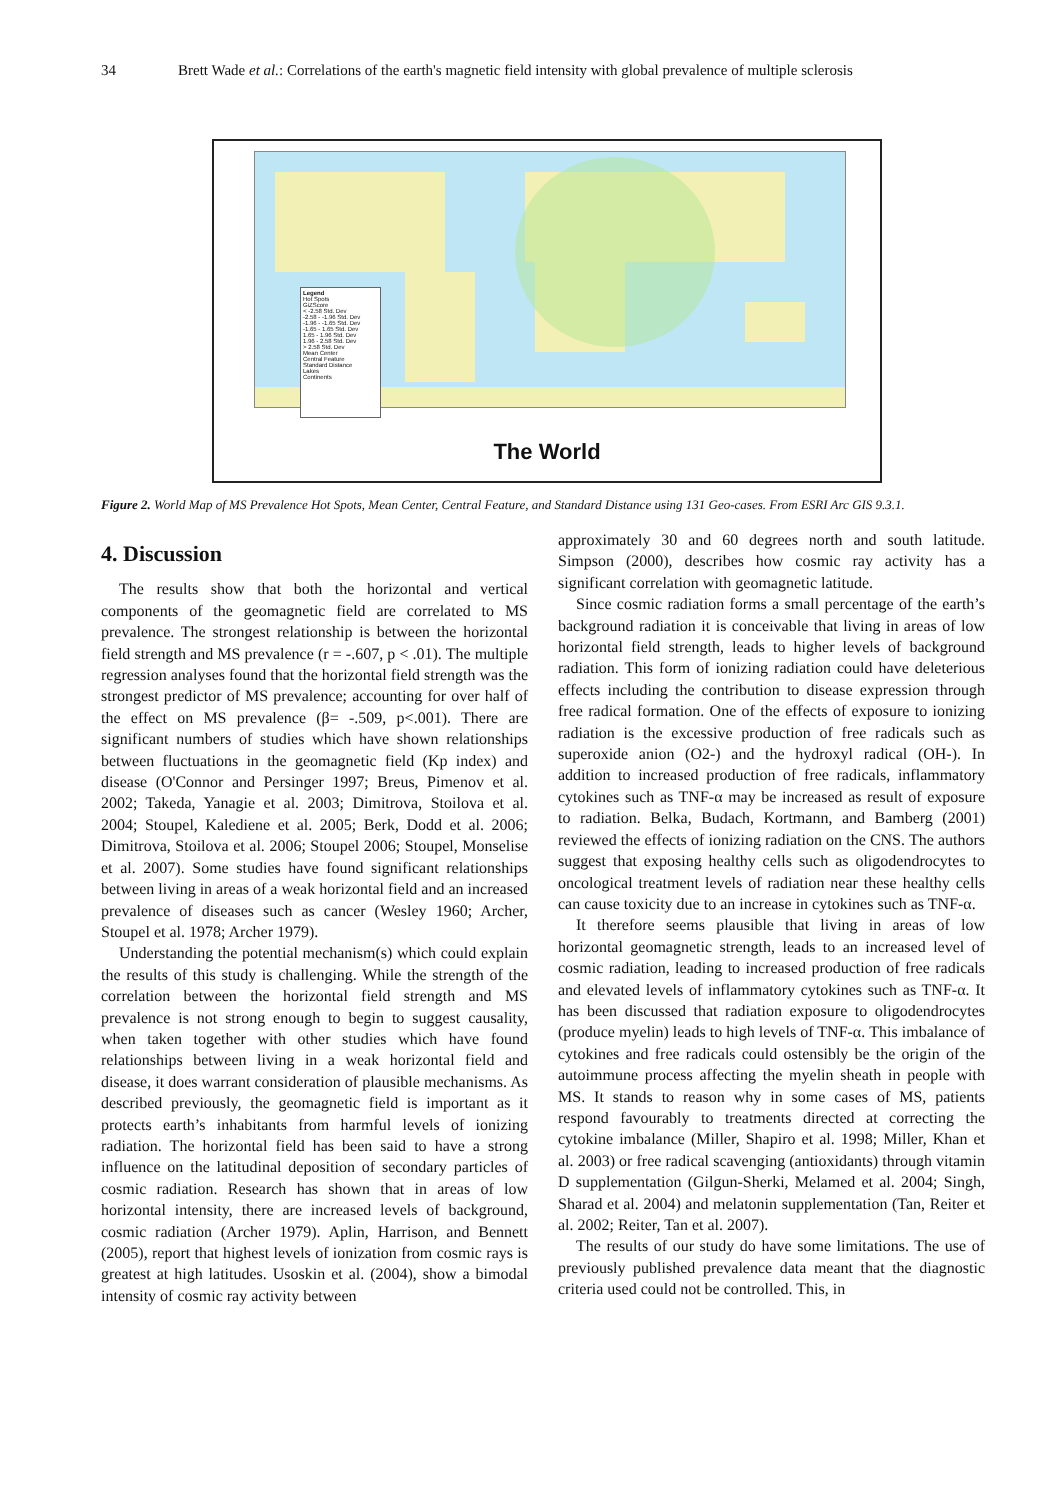34 Brett Wade et al.: Correlations of the earth's magnetic field intensity with global prevalence of multiple sclerosis
Legend
Hot Spots
GiZScore
< -2.58 Std. Dev
-2.58 - -1.96 Std. Dev
-1.96 - -1.65 Std. Dev
-1.65 - 1.65 Std. Dev
1.65 - 1.96 Std. Dev
1.96 - 2.58 Std. Dev
> 2.58 Std. Dev
Mean Center
Central Feature
Standard Distance
Lakes
Continents
The World
Figure 2. World Map of MS Prevalence Hot Spots, Mean Center, Central Feature, and Standard Distance using 131 Geo-cases. From ESRI Arc GIS 9.3.1.
4. Discussion
The results show that both the horizontal and vertical components of the geomagnetic field are correlated to MS prevalence. The strongest relationship is between the horizontal field strength and MS prevalence (r = -.607, p < .01). The multiple regression analyses found that the horizontal field strength was the strongest predictor of MS prevalence; accounting for over half of the effect on MS prevalence (β= -.509, p<.001). There are significant numbers of studies which have shown relationships between fluctuations in the geomagnetic field (Kp index) and disease (O'Connor and Persinger 1997; Breus, Pimenov et al. 2002; Takeda, Yanagie et al. 2003; Dimitrova, Stoilova et al. 2004; Stoupel, Kalediene et al. 2005; Berk, Dodd et al. 2006; Dimitrova, Stoilova et al. 2006; Stoupel 2006; Stoupel, Monselise et al. 2007). Some studies have found significant relationships between living in areas of a weak horizontal field and an increased prevalence of diseases such as cancer (Wesley 1960; Archer, Stoupel et al. 1978; Archer 1979).
Understanding the potential mechanism(s) which could explain the results of this study is challenging. While the strength of the correlation between the horizontal field strength and MS prevalence is not strong enough to begin to suggest causality, when taken together with other studies which have found relationships between living in a weak horizontal field and disease, it does warrant consideration of plausible mechanisms. As described previously, the geomagnetic field is important as it protects earth’s inhabitants from harmful levels of ionizing radiation. The horizontal field has been said to have a strong influence on the latitudinal deposition of secondary particles of cosmic radiation. Research has shown that in areas of low horizontal intensity, there are increased levels of background, cosmic radiation (Archer 1979). Aplin, Harrison, and Bennett (2005), report that highest levels of ionization from cosmic rays is greatest at high latitudes. Usoskin et al. (2004), show a bimodal intensity of cosmic ray activity between
approximately 30 and 60 degrees north and south latitude. Simpson (2000), describes how cosmic ray activity has a significant correlation with geomagnetic latitude.
Since cosmic radiation forms a small percentage of the earth’s background radiation it is conceivable that living in areas of low horizontal field strength, leads to higher levels of background radiation. This form of ionizing radiation could have deleterious effects including the contribution to disease expression through free radical formation. One of the effects of exposure to ionizing radiation is the excessive production of free radicals such as superoxide anion (O2-) and the hydroxyl radical (OH-). In addition to increased production of free radicals, inflammatory cytokines such as TNF-α may be increased as result of exposure to radiation. Belka, Budach, Kortmann, and Bamberg (2001) reviewed the effects of ionizing radiation on the CNS. The authors suggest that exposing healthy cells such as oligodendrocytes to oncological treatment levels of radiation near these healthy cells can cause toxicity due to an increase in cytokines such as TNF-α.
It therefore seems plausible that living in areas of low horizontal geomagnetic strength, leads to an increased level of cosmic radiation, leading to increased production of free radicals and elevated levels of inflammatory cytokines such as TNF-α. It has been discussed that radiation exposure to oligodendrocytes (produce myelin) leads to high levels of TNF-α. This imbalance of cytokines and free radicals could ostensibly be the origin of the autoimmune process affecting the myelin sheath in people with MS. It stands to reason why in some cases of MS, patients respond favourably to treatments directed at correcting the cytokine imbalance (Miller, Shapiro et al. 1998; Miller, Khan et al. 2003) or free radical scavenging (antioxidants) through vitamin D supplementation (Gilgun-Sherki, Melamed et al. 2004; Singh, Sharad et al. 2004) and melatonin supplementation (Tan, Reiter et al. 2002; Reiter, Tan et al. 2007).
The results of our study do have some limitations. The use of previously published prevalence data meant that the diagnostic criteria used could not be controlled. This, in